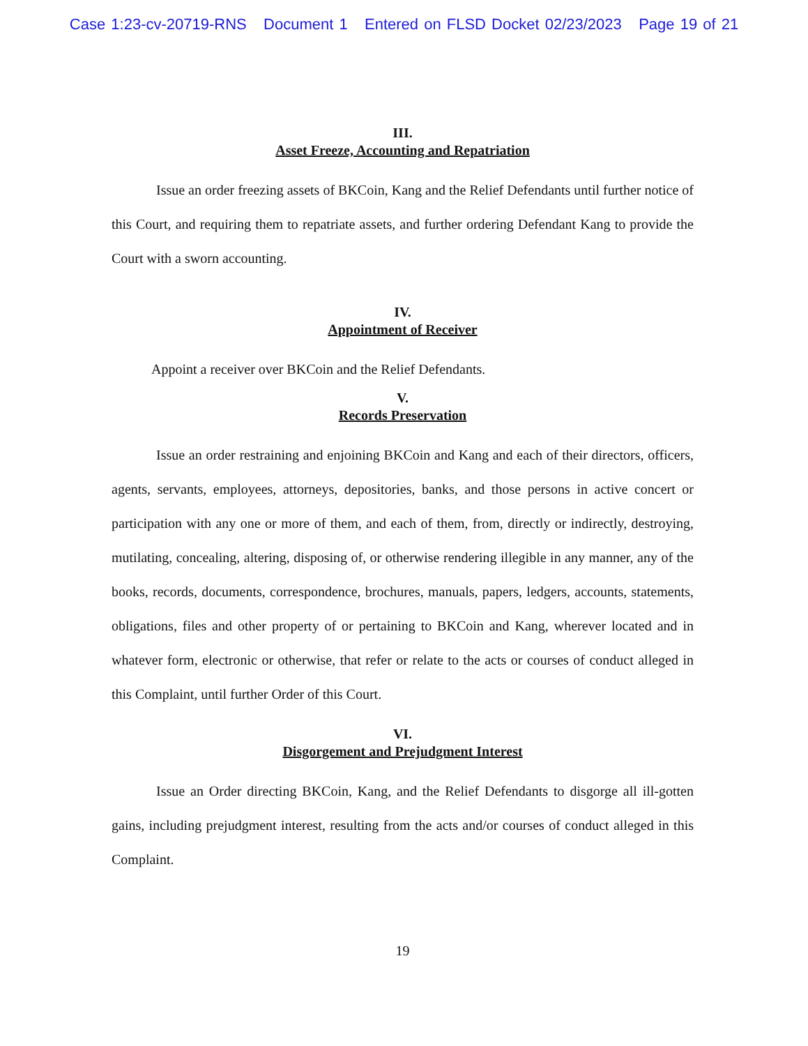Case 1:23-cv-20719-RNS Document 1 Entered on FLSD Docket 02/23/2023 Page 19 of 21
III.
Asset Freeze, Accounting and Repatriation
Issue an order freezing assets of BKCoin, Kang and the Relief Defendants until further notice of this Court, and requiring them to repatriate assets, and further ordering Defendant Kang to provide the Court with a sworn accounting.
IV.
Appointment of Receiver
Appoint a receiver over BKCoin and the Relief Defendants.
V.
Records Preservation
Issue an order restraining and enjoining BKCoin and Kang and each of their directors, officers, agents, servants, employees, attorneys, depositories, banks, and those persons in active concert or participation with any one or more of them, and each of them, from, directly or indirectly, destroying, mutilating, concealing, altering, disposing of, or otherwise rendering illegible in any manner, any of the books, records, documents, correspondence, brochures, manuals, papers, ledgers, accounts, statements, obligations, files and other property of or pertaining to BKCoin and Kang, wherever located and in whatever form, electronic or otherwise, that refer or relate to the acts or courses of conduct alleged in this Complaint, until further Order of this Court.
VI.
Disgorgement and Prejudgment Interest
Issue an Order directing BKCoin, Kang, and the Relief Defendants to disgorge all ill-gotten gains, including prejudgment interest, resulting from the acts and/or courses of conduct alleged in this Complaint.
19